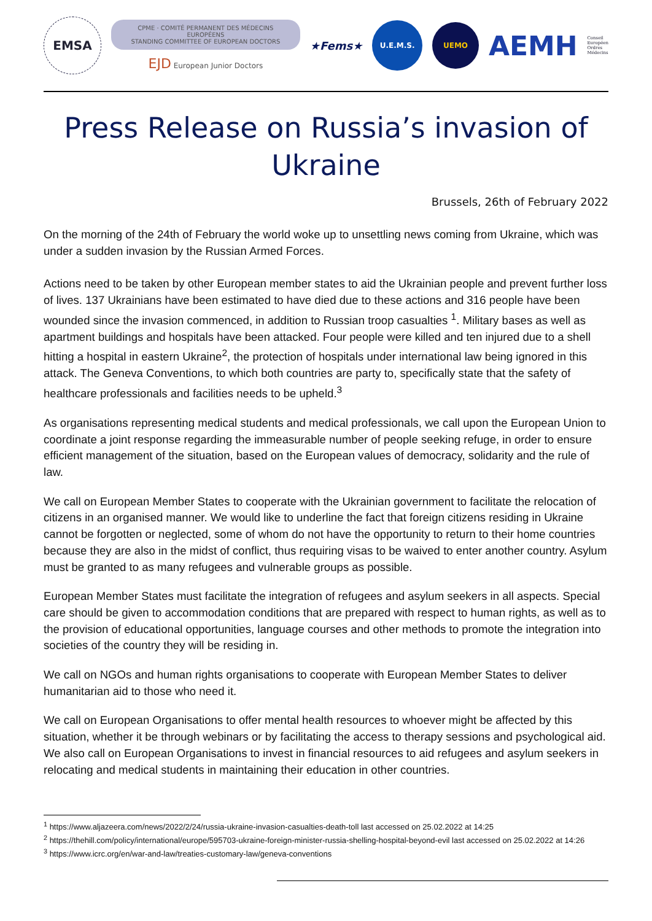EMSA
CPME · COMITÉ PERMANENT DES MÉDECINS EUROPÉENS
STANDING COMMITTEE OF EUROPEAN DOCTORS
EJD European Junior Doctors
★Fems★
U.E.M.S.
UEMO
AEMH
Conseil
Européen
Ordres
Médecins
Press Release on Russia’s invasion of Ukraine
Brussels, 26th of February 2022
On the morning of the 24th of February the world woke up to unsettling news coming from Ukraine, which was under a sudden invasion by the Russian Armed Forces.
Actions need to be taken by other European member states to aid the Ukrainian people and prevent further loss of lives. 137 Ukrainians have been estimated to have died due to these actions and 316 people have been wounded since the invasion commenced, in addition to Russian troop casualties <sup>1</sup>. Military bases as well as apartment buildings and hospitals have been attacked. Four people were killed and ten injured due to a shell hitting a hospital in eastern Ukraine<sup>2</sup>, the protection of hospitals under international law being ignored in this attack. The Geneva Conventions, to which both countries are party to, specifically state that the safety of healthcare professionals and facilities needs to be upheld.<sup>3</sup>
As organisations representing medical students and medical professionals, we call upon the European Union to coordinate a joint response regarding the immeasurable number of people seeking refuge, in order to ensure efficient management of the situation, based on the European values of democracy, solidarity and the rule of law.
We call on European Member States to cooperate with the Ukrainian government to facilitate the relocation of citizens in an organised manner. We would like to underline the fact that foreign citizens residing in Ukraine cannot be forgotten or neglected, some of whom do not have the opportunity to return to their home countries because they are also in the midst of conflict, thus requiring visas to be waived to enter another country. Asylum must be granted to as many refugees and vulnerable groups as possible.
European Member States must facilitate the integration of refugees and asylum seekers in all aspects. Special care should be given to accommodation conditions that are prepared with respect to human rights, as well as to the provision of educational opportunities, language courses and other methods to promote the integration into societies of the country they will be residing in.
We call on NGOs and human rights organisations to cooperate with European Member States to deliver humanitarian aid to those who need it.
We call on European Organisations to offer mental health resources to whoever might be affected by this situation, whether it be through webinars or by facilitating the access to therapy sessions and psychological aid. We also call on European Organisations to invest in financial resources to aid refugees and asylum seekers in relocating and medical students in maintaining their education in other countries.
<sup>1</sup> https://www.aljazeera.com/news/2022/2/24/russia-ukraine-invasion-casualties-death-toll last accessed on 25.02.2022 at 14:25
<sup>2</sup> https://thehill.com/policy/international/europe/595703-ukraine-foreign-minister-russia-shelling-hospital-beyond-evil last accessed on 25.02.2022 at 14:26
<sup>3</sup> https://www.icrc.org/en/war-and-law/treaties-customary-law/geneva-conventions